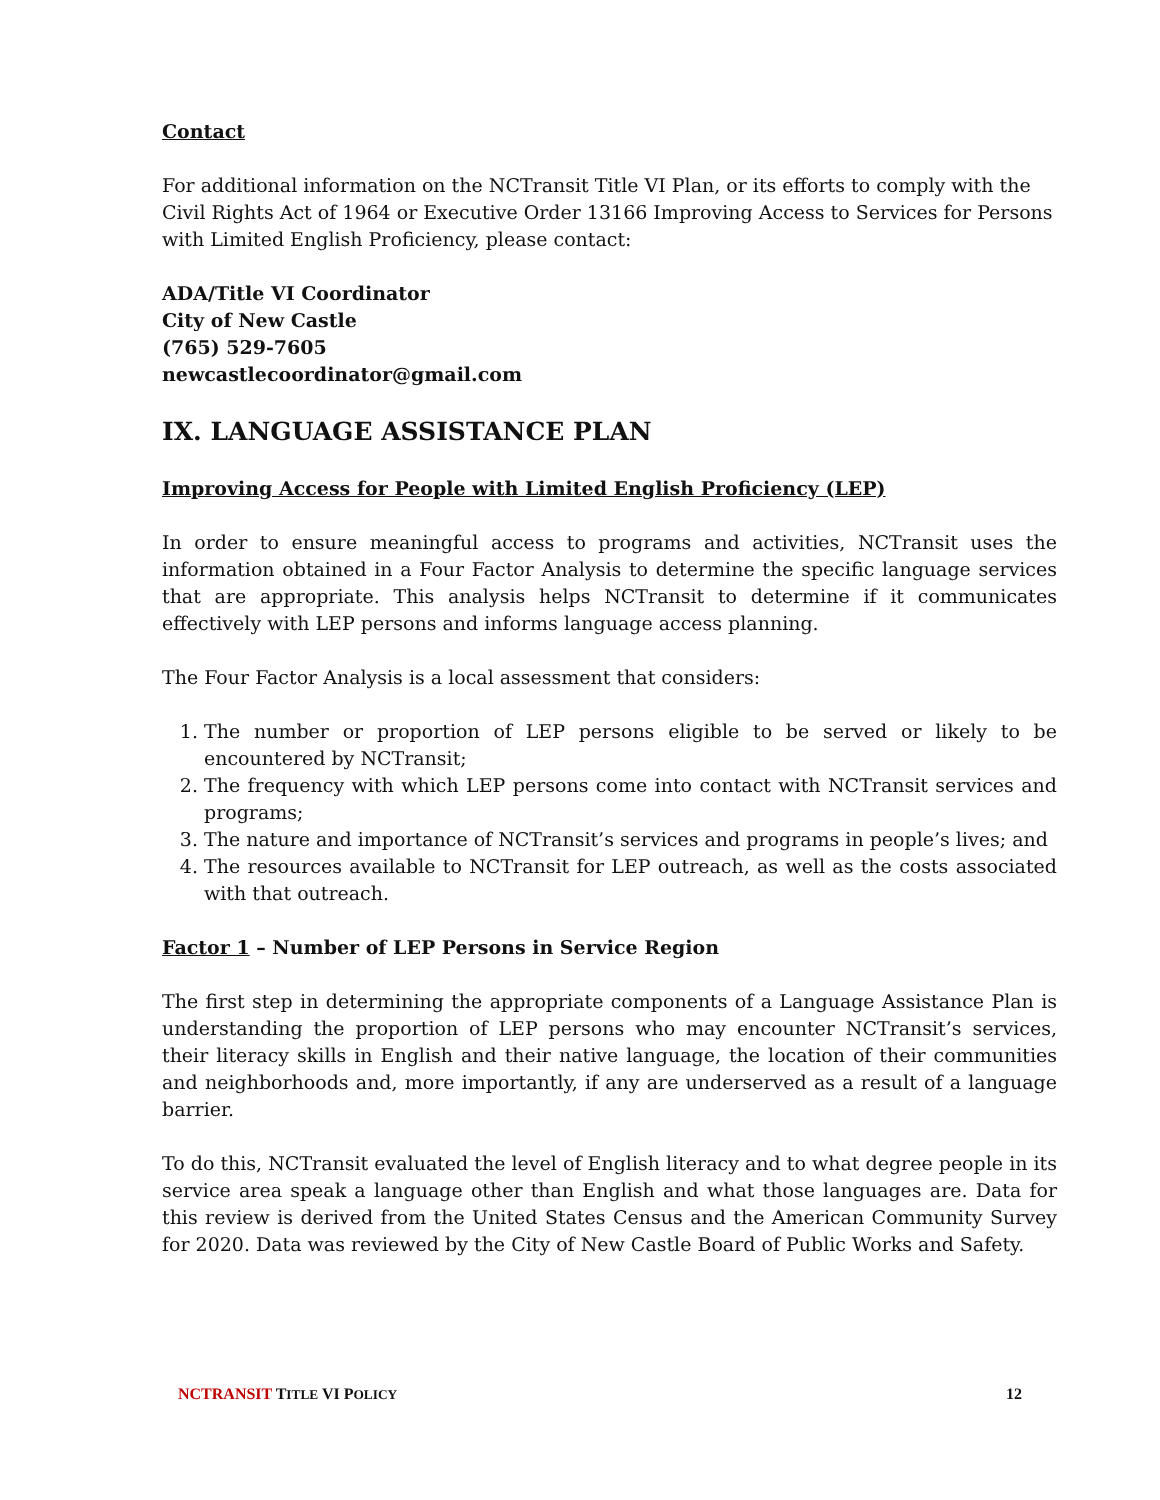Contact
For additional information on the NCTransit Title VI Plan, or its efforts to comply with the Civil Rights Act of 1964 or Executive Order 13166 Improving Access to Services for Persons with Limited English Proficiency, please contact:
ADA/Title VI Coordinator
City of New Castle
(765) 529-7605
newcastlecoordinator@gmail.com
IX. LANGUAGE ASSISTANCE PLAN
Improving Access for People with Limited English Proficiency (LEP)
In order to ensure meaningful access to programs and activities, NCTransit uses the information obtained in a Four Factor Analysis to determine the specific language services that are appropriate. This analysis helps NCTransit to determine if it communicates effectively with LEP persons and informs language access planning.
The Four Factor Analysis is a local assessment that considers:
1. The number or proportion of LEP persons eligible to be served or likely to be encountered by NCTransit;
2. The frequency with which LEP persons come into contact with NCTransit services and programs;
3. The nature and importance of NCTransit’s services and programs in people’s lives; and
4. The resources available to NCTransit for LEP outreach, as well as the costs associated with that outreach.
Factor 1 – Number of LEP Persons in Service Region
The first step in determining the appropriate components of a Language Assistance Plan is understanding the proportion of LEP persons who may encounter NCTransit’s services, their literacy skills in English and their native language, the location of their communities and neighborhoods and, more importantly, if any are underserved as a result of a language barrier.
To do this, NCTransit evaluated the level of English literacy and to what degree people in its service area speak a language other than English and what those languages are. Data for this review is derived from the United States Census and the American Community Survey for 2020. Data was reviewed by the City of New Castle Board of Public Works and Safety.
NCTRANSIT TITLE VI POLICY 12